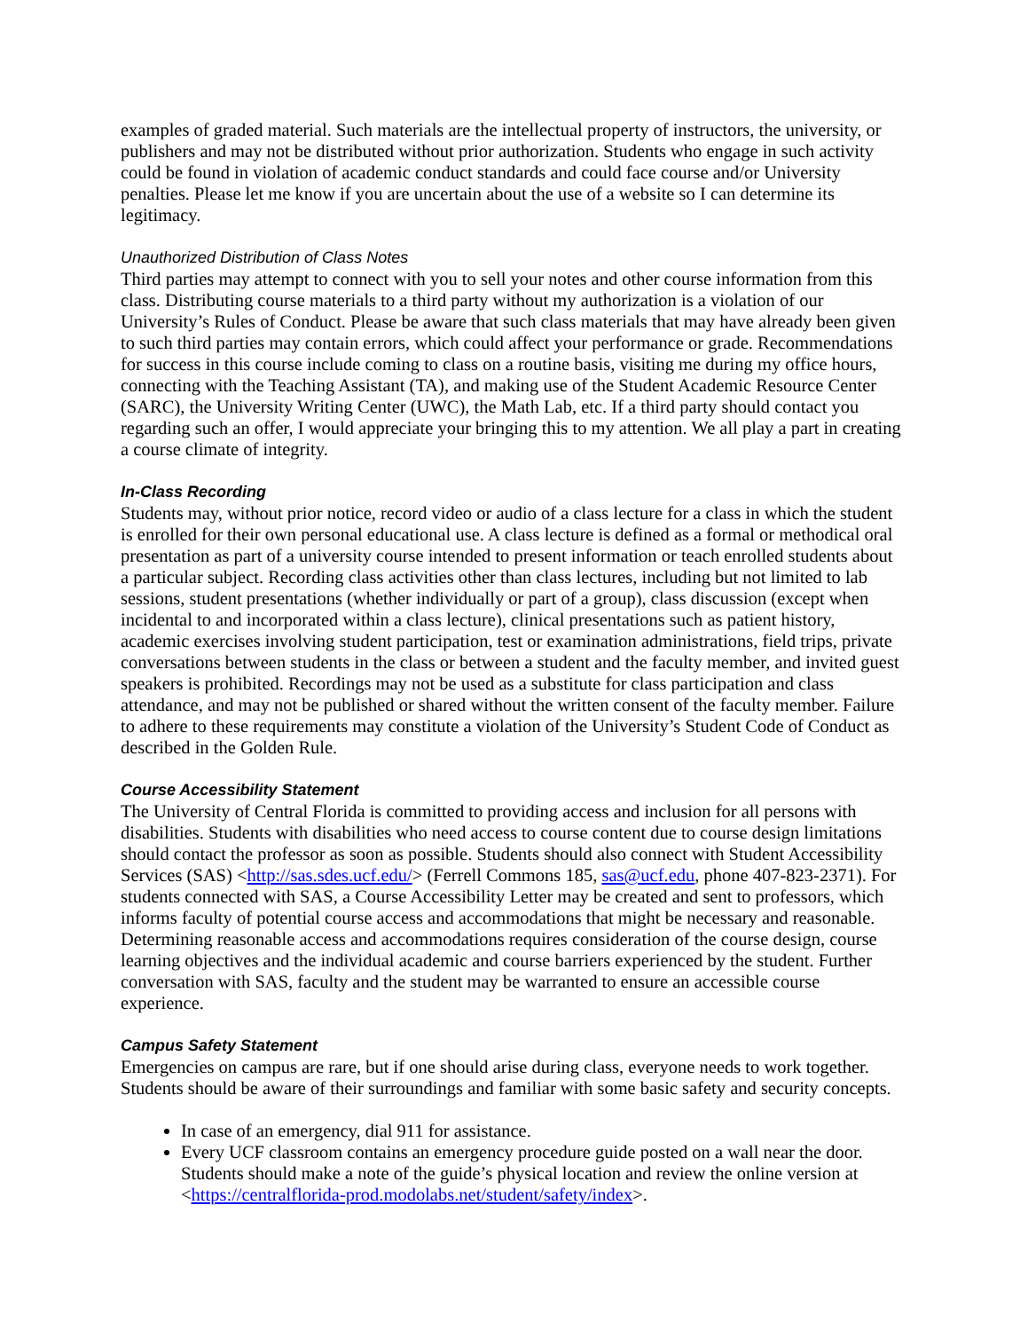examples of graded material. Such materials are the intellectual property of instructors, the university, or publishers and may not be distributed without prior authorization. Students who engage in such activity could be found in violation of academic conduct standards and could face course and/or University penalties. Please let me know if you are uncertain about the use of a website so I can determine its legitimacy.
Unauthorized Distribution of Class Notes
Third parties may attempt to connect with you to sell your notes and other course information from this class. Distributing course materials to a third party without my authorization is a violation of our University’s Rules of Conduct. Please be aware that such class materials that may have already been given to such third parties may contain errors, which could affect your performance or grade. Recommendations for success in this course include coming to class on a routine basis, visiting me during my office hours, connecting with the Teaching Assistant (TA), and making use of the Student Academic Resource Center (SARC), the University Writing Center (UWC), the Math Lab, etc. If a third party should contact you regarding such an offer, I would appreciate your bringing this to my attention. We all play a part in creating a course climate of integrity.
In-Class Recording
Students may, without prior notice, record video or audio of a class lecture for a class in which the student is enrolled for their own personal educational use. A class lecture is defined as a formal or methodical oral presentation as part of a university course intended to present information or teach enrolled students about a particular subject. Recording class activities other than class lectures, including but not limited to lab sessions, student presentations (whether individually or part of a group), class discussion (except when incidental to and incorporated within a class lecture), clinical presentations such as patient history, academic exercises involving student participation, test or examination administrations, field trips, private conversations between students in the class or between a student and the faculty member, and invited guest speakers is prohibited. Recordings may not be used as a substitute for class participation and class attendance, and may not be published or shared without the written consent of the faculty member. Failure to adhere to these requirements may constitute a violation of the University’s Student Code of Conduct as described in the Golden Rule.
Course Accessibility Statement
The University of Central Florida is committed to providing access and inclusion for all persons with disabilities. Students with disabilities who need access to course content due to course design limitations should contact the professor as soon as possible. Students should also connect with Student Accessibility Services (SAS) <http://sas.sdes.ucf.edu/> (Ferrell Commons 185, sas@ucf.edu, phone 407-823-2371). For students connected with SAS, a Course Accessibility Letter may be created and sent to professors, which informs faculty of potential course access and accommodations that might be necessary and reasonable. Determining reasonable access and accommodations requires consideration of the course design, course learning objectives and the individual academic and course barriers experienced by the student. Further conversation with SAS, faculty and the student may be warranted to ensure an accessible course experience.
Campus Safety Statement
Emergencies on campus are rare, but if one should arise during class, everyone needs to work together. Students should be aware of their surroundings and familiar with some basic safety and security concepts.
In case of an emergency, dial 911 for assistance.
Every UCF classroom contains an emergency procedure guide posted on a wall near the door. Students should make a note of the guide’s physical location and review the online version at <https://centralflorida-prod.modolabs.net/student/safety/index>.